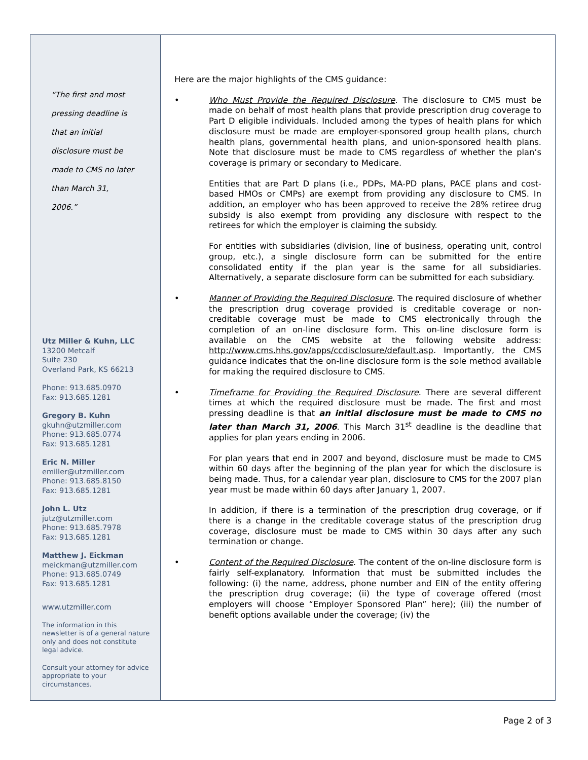“The first and most
pressing deadline is
that an initial
disclosure must be
made to CMS no later
than March 31,
2006.”
Utz Miller & Kuhn, LLC
13200 Metcalf
Suite 230
Overland Park, KS 66213
Phone: 913.685.0970
Fax: 913.685.1281
Gregory B. Kuhn
gkuhn@utzmiller.com
Phone: 913.685.0774
Fax: 913.685.1281
Eric N. Miller
emiller@utzmiller.com
Phone: 913.685.8150
Fax: 913.685.1281
John L. Utz
jutz@utzmiller.com
Phone: 913.685.7978
Fax: 913.685.1281
Matthew J. Eickman
meickman@utzmiller.com
Phone: 913.685.0749
Fax: 913.685.1281
www.utzmiller.com
The information in this newsletter is of a general nature only and does not constitute legal advice.
Consult your attorney for advice appropriate to your circumstances.
Here are the major highlights of the CMS guidance:
• Who Must Provide the Required Disclosure. The disclosure to CMS must be made on behalf of most health plans that provide prescription drug coverage to Part D eligible individuals. Included among the types of health plans for which disclosure must be made are employer-sponsored group health plans, church health plans, governmental health plans, and union-sponsored health plans. Note that disclosure must be made to CMS regardless of whether the plan’s coverage is primary or secondary to Medicare.
Entities that are Part D plans (i.e., PDPs, MA-PD plans, PACE plans and cost-based HMOs or CMPs) are exempt from providing any disclosure to CMS. In addition, an employer who has been approved to receive the 28% retiree drug subsidy is also exempt from providing any disclosure with respect to the retirees for which the employer is claiming the subsidy.
For entities with subsidiaries (division, line of business, operating unit, control group, etc.), a single disclosure form can be submitted for the entire consolidated entity if the plan year is the same for all subsidiaries. Alternatively, a separate disclosure form can be submitted for each subsidiary.
• Manner of Providing the Required Disclosure. The required disclosure of whether the prescription drug coverage provided is creditable coverage or non-creditable coverage must be made to CMS electronically through the completion of an on-line disclosure form. This on-line disclosure form is available on the CMS website at the following website address: http://www.cms.hhs.gov/apps/ccdisclosure/default.asp. Importantly, the CMS guidance indicates that the on-line disclosure form is the sole method available for making the required disclosure to CMS.
• Timeframe for Providing the Required Disclosure. There are several different times at which the required disclosure must be made. The first and most pressing deadline is that an initial disclosure must be made to CMS no later than March 31, 2006. This March 31<sup>st</sup> deadline is the deadline that applies for plan years ending in 2006.
For plan years that end in 2007 and beyond, disclosure must be made to CMS within 60 days after the beginning of the plan year for which the disclosure is being made. Thus, for a calendar year plan, disclosure to CMS for the 2007 plan year must be made within 60 days after January 1, 2007.
In addition, if there is a termination of the prescription drug coverage, or if there is a change in the creditable coverage status of the prescription drug coverage, disclosure must be made to CMS within 30 days after any such termination or change.
• Content of the Required Disclosure. The content of the on-line disclosure form is fairly self-explanatory. Information that must be submitted includes the following: (i) the name, address, phone number and EIN of the entity offering the prescription drug coverage; (ii) the type of coverage offered (most employers will choose “Employer Sponsored Plan” here); (iii) the number of benefit options available under the coverage; (iv) the
Page 2 of 3